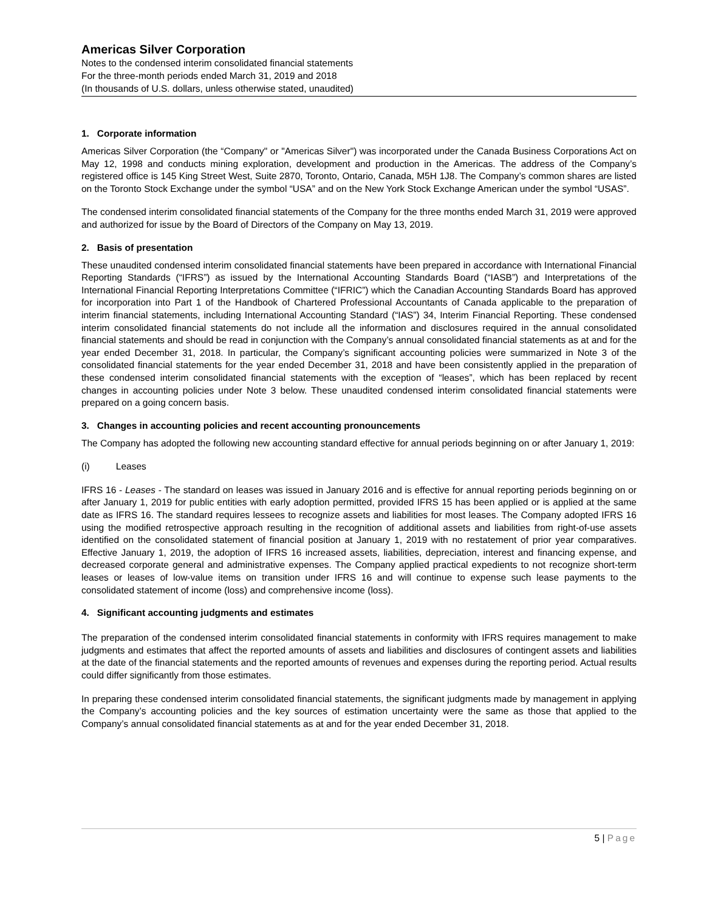Americas Silver Corporation
Notes to the condensed interim consolidated financial statements
For the three-month periods ended March 31, 2019 and 2018
(In thousands of U.S. dollars, unless otherwise stated, unaudited)
1. Corporate information
Americas Silver Corporation (the “Company" or "Americas Silver") was incorporated under the Canada Business Corporations Act on May 12, 1998 and conducts mining exploration, development and production in the Americas. The address of the Company’s registered office is 145 King Street West, Suite 2870, Toronto, Ontario, Canada, M5H 1J8. The Company’s common shares are listed on the Toronto Stock Exchange under the symbol “USA” and on the New York Stock Exchange American under the symbol “USAS”.
The condensed interim consolidated financial statements of the Company for the three months ended March 31, 2019 were approved and authorized for issue by the Board of Directors of the Company on May 13, 2019.
2. Basis of presentation
These unaudited condensed interim consolidated financial statements have been prepared in accordance with International Financial Reporting Standards (“IFRS”) as issued by the International Accounting Standards Board (“IASB”) and Interpretations of the International Financial Reporting Interpretations Committee (“IFRIC”) which the Canadian Accounting Standards Board has approved for incorporation into Part 1 of the Handbook of Chartered Professional Accountants of Canada applicable to the preparation of interim financial statements, including International Accounting Standard (“IAS”) 34, Interim Financial Reporting. These condensed interim consolidated financial statements do not include all the information and disclosures required in the annual consolidated financial statements and should be read in conjunction with the Company’s annual consolidated financial statements as at and for the year ended December 31, 2018. In particular, the Company’s significant accounting policies were summarized in Note 3 of the consolidated financial statements for the year ended December 31, 2018 and have been consistently applied in the preparation of these condensed interim consolidated financial statements with the exception of “leases”, which has been replaced by recent changes in accounting policies under Note 3 below. These unaudited condensed interim consolidated financial statements were prepared on a going concern basis.
3. Changes in accounting policies and recent accounting pronouncements
The Company has adopted the following new accounting standard effective for annual periods beginning on or after January 1, 2019:
(i) Leases
IFRS 16 - Leases - The standard on leases was issued in January 2016 and is effective for annual reporting periods beginning on or after January 1, 2019 for public entities with early adoption permitted, provided IFRS 15 has been applied or is applied at the same date as IFRS 16. The standard requires lessees to recognize assets and liabilities for most leases. The Company adopted IFRS 16 using the modified retrospective approach resulting in the recognition of additional assets and liabilities from right-of-use assets identified on the consolidated statement of financial position at January 1, 2019 with no restatement of prior year comparatives. Effective January 1, 2019, the adoption of IFRS 16 increased assets, liabilities, depreciation, interest and financing expense, and decreased corporate general and administrative expenses. The Company applied practical expedients to not recognize short-term leases or leases of low-value items on transition under IFRS 16 and will continue to expense such lease payments to the consolidated statement of income (loss) and comprehensive income (loss).
4. Significant accounting judgments and estimates
The preparation of the condensed interim consolidated financial statements in conformity with IFRS requires management to make judgments and estimates that affect the reported amounts of assets and liabilities and disclosures of contingent assets and liabilities at the date of the financial statements and the reported amounts of revenues and expenses during the reporting period. Actual results could differ significantly from those estimates.
In preparing these condensed interim consolidated financial statements, the significant judgments made by management in applying the Company’s accounting policies and the key sources of estimation uncertainty were the same as those that applied to the Company’s annual consolidated financial statements as at and for the year ended December 31, 2018.
5 | Page